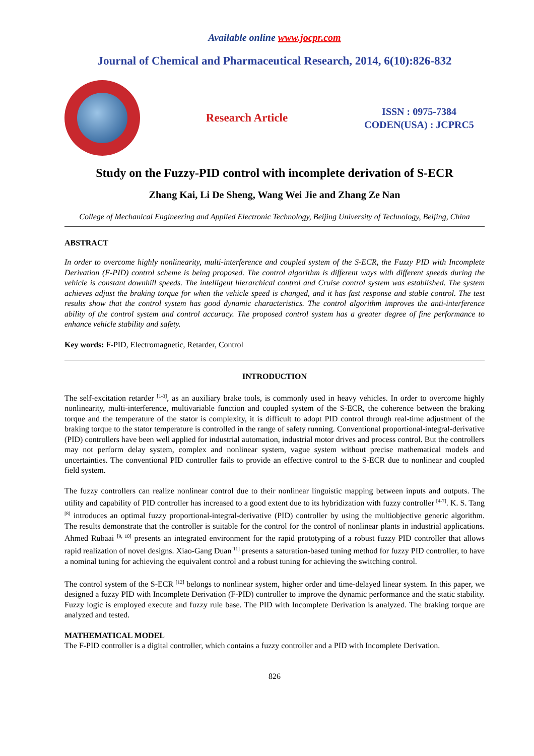Available online www.jocpr.com
Journal of Chemical and Pharmaceutical Research, 2014, 6(10):826-832
Research Article
ISSN : 0975-7384
CODEN(USA) : JCPRC5
Study on the Fuzzy-PID control with incomplete derivation of S-ECR
Zhang Kai, Li De Sheng, Wang Wei Jie and Zhang Ze Nan
College of Mechanical Engineering and Applied Electronic Technology, Beijing University of Technology, Beijing, China
ABSTRACT
In order to overcome highly nonlinearity, multi-interference and coupled system of the S-ECR, the Fuzzy PID with Incomplete Derivation (F-PID) control scheme is being proposed. The control algorithm is different ways with different speeds during the vehicle is constant downhill speeds. The intelligent hierarchical control and Cruise control system was established. The system achieves adjust the braking torque for when the vehicle speed is changed, and it has fast response and stable control. The test results show that the control system has good dynamic characteristics. The control algorithm improves the anti-interference ability of the control system and control accuracy. The proposed control system has a greater degree of fine performance to enhance vehicle stability and safety.
Key words: F-PID, Electromagnetic, Retarder, Control
INTRODUCTION
The self-excitation retarder <sup>[1-3]</sup>, as an auxiliary brake tools, is commonly used in heavy vehicles. In order to overcome highly nonlinearity, multi-interference, multivariable function and coupled system of the S-ECR, the coherence between the braking torque and the temperature of the stator is complexity, it is difficult to adopt PID control through real-time adjustment of the braking torque to the stator temperature is controlled in the range of safety running. Conventional proportional-integral-derivative (PID) controllers have been well applied for industrial automation, industrial motor drives and process control. But the controllers may not perform delay system, complex and nonlinear system, vague system without precise mathematical models and uncertainties. The conventional PID controller fails to provide an effective control to the S-ECR due to nonlinear and coupled field system.
The fuzzy controllers can realize nonlinear control due to their nonlinear linguistic mapping between inputs and outputs. The utility and capability of PID controller has increased to a good extent due to its hybridization with fuzzy controller <sup>[4-7]</sup>. K. S. Tang <sup>[8]</sup> introduces an optimal fuzzy proportional-integral-derivative (PID) controller by using the multiobjective generic algorithm. The results demonstrate that the controller is suitable for the control for the control of nonlinear plants in industrial applications. Ahmed Rubaai <sup>[9, 10]</sup> presents an integrated environment for the rapid prototyping of a robust fuzzy PID controller that allows rapid realization of novel designs. Xiao-Gang Duan<sup>[11]</sup> presents a saturation-based tuning method for fuzzy PID controller, to have a nominal tuning for achieving the equivalent control and a robust tuning for achieving the switching control.
The control system of the S-ECR <sup>[12]</sup> belongs to nonlinear system, higher order and time-delayed linear system. In this paper, we designed a fuzzy PID with Incomplete Derivation (F-PID) controller to improve the dynamic performance and the static stability. Fuzzy logic is employed execute and fuzzy rule base. The PID with Incomplete Derivation is analyzed. The braking torque are analyzed and tested.
MATHEMATICAL MODEL
The F-PID controller is a digital controller, which contains a fuzzy controller and a PID with Incomplete Derivation.
826